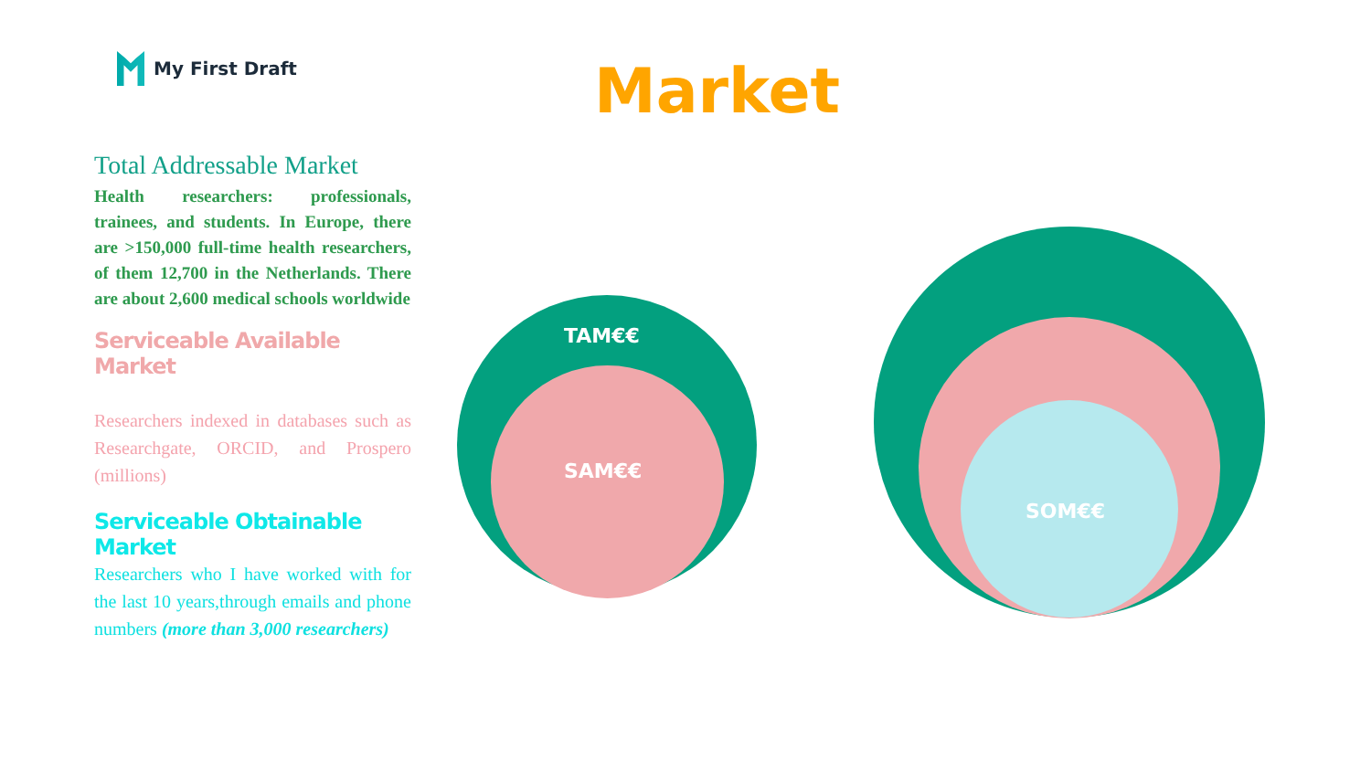My First Draft Market
Total Addressable Market
Health researchers: professionals, trainees, and students. In Europe, there are >150,000 full-time health researchers, of them 12,700 in the Netherlands. There are about 2,600 medical schools worldwide
Serviceable Available Market
Researchers indexed in databases such as Researchgate, ORCID, and Prospero (millions)
Serviceable Obtainable Market
Researchers who I have worked with for the last 10 years,through emails and phone numbers (more than 3,000 researchers)
TAM€€
SAM€€
SOM€€